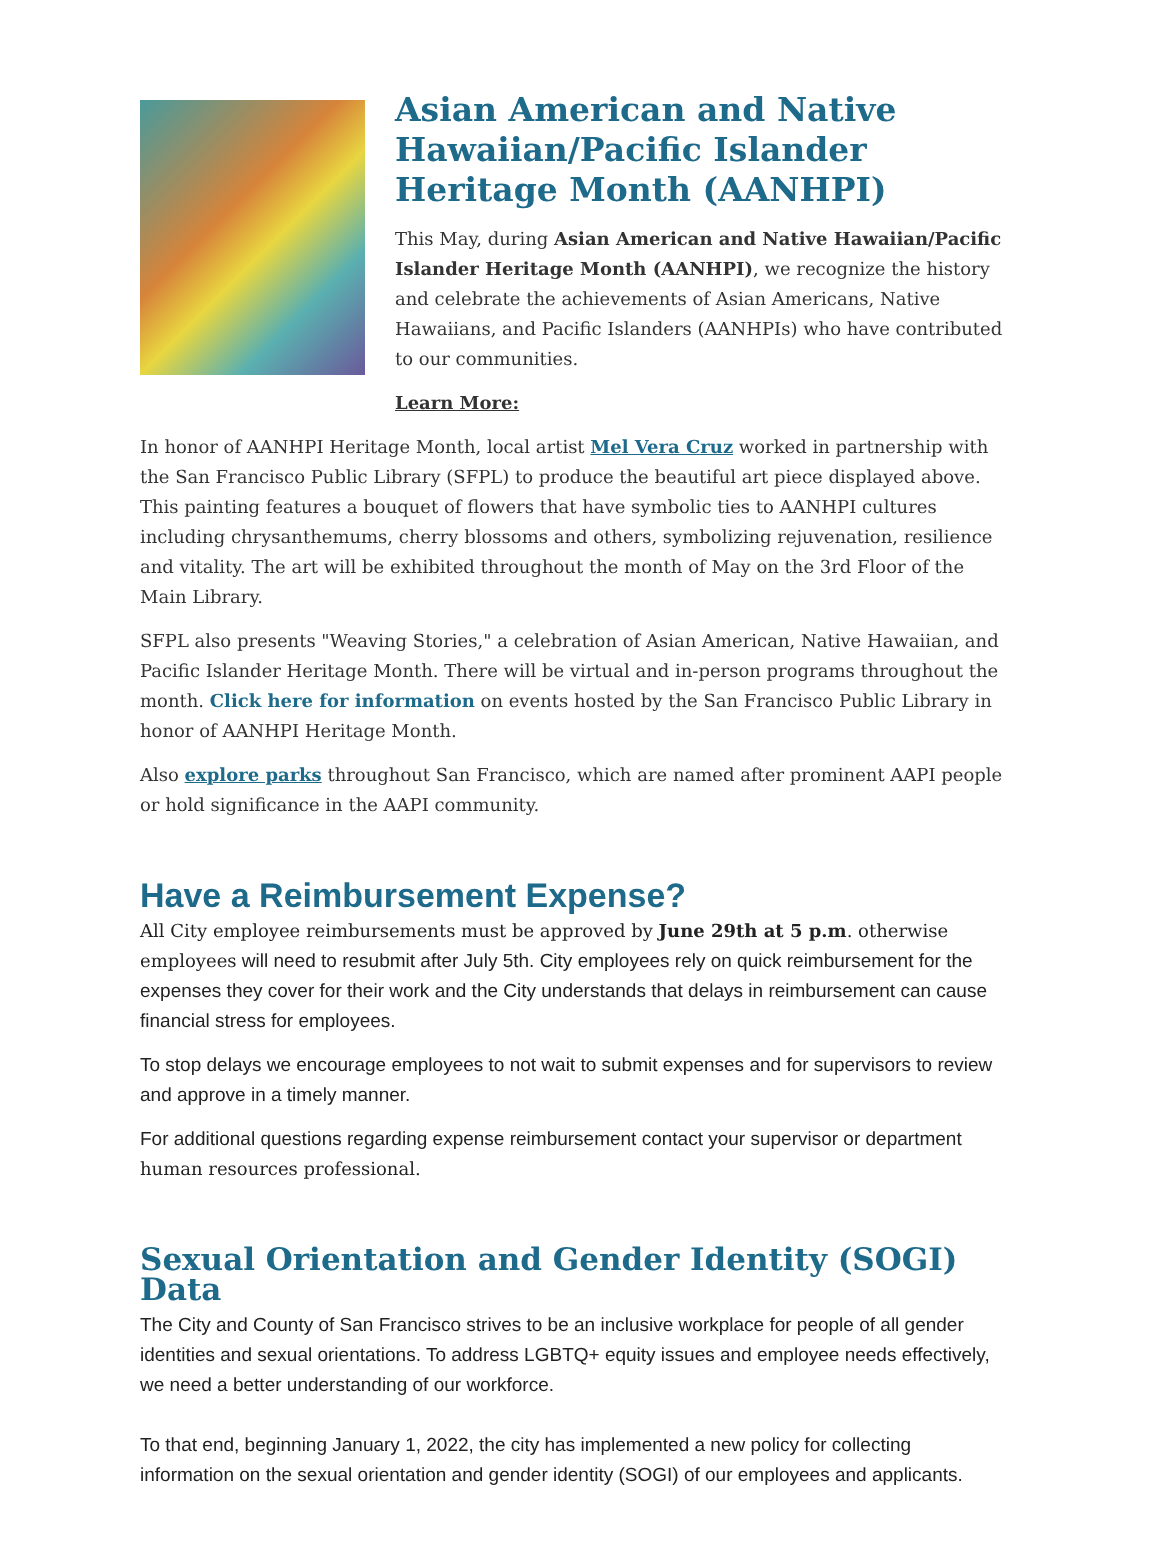Asian American and Native Hawaiian/Pacific Islander Heritage Month (AANHPI)
This May, during Asian American and Native Hawaiian/Pacific Islander Heritage Month (AANHPI), we recognize the history and celebrate the achievements of Asian Americans, Native Hawaiians, and Pacific Islanders (AANHPIs) who have contributed to our communities.
Learn More:
In honor of AANHPI Heritage Month, local artist Mel Vera Cruz worked in partnership with the San Francisco Public Library (SFPL) to produce the beautiful art piece displayed above. This painting features a bouquet of flowers that have symbolic ties to AANHPI cultures including chrysanthemums, cherry blossoms and others, symbolizing rejuvenation, resilience and vitality. The art will be exhibited throughout the month of May on the 3rd Floor of the Main Library.
SFPL also presents "Weaving Stories," a celebration of Asian American, Native Hawaiian, and Pacific Islander Heritage Month. There will be virtual and in-person programs throughout the month. Click here for information on events hosted by the San Francisco Public Library in honor of AANHPI Heritage Month.
Also explore parks throughout San Francisco, which are named after prominent AAPI people or hold significance in the AAPI community.
Have a Reimbursement Expense?
All City employee reimbursements must be approved by June 29th at 5 p.m. otherwise employees will need to resubmit after July 5th. City employees rely on quick reimbursement for the expenses they cover for their work and the City understands that delays in reimbursement can cause financial stress for employees.
To stop delays we encourage employees to not wait to submit expenses and for supervisors to review and approve in a timely manner.
For additional questions regarding expense reimbursement contact your supervisor or department human resources professional.
Sexual Orientation and Gender Identity (SOGI) Data
The City and County of San Francisco strives to be an inclusive workplace for people of all gender identities and sexual orientations. To address LGBTQ+ equity issues and employee needs effectively, we need a better understanding of our workforce.
To that end, beginning January 1, 2022, the city has implemented a new policy for collecting information on the sexual orientation and gender identity (SOGI) of our employees and applicants.